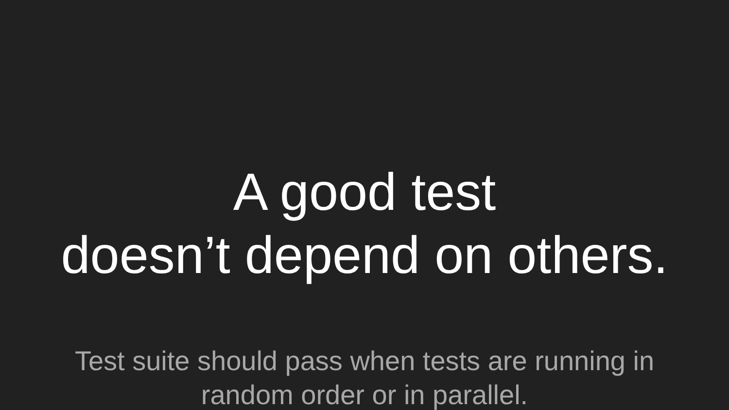A good test
doesn’t depend on others.
Test suite should pass when tests are running in
random order or in parallel.